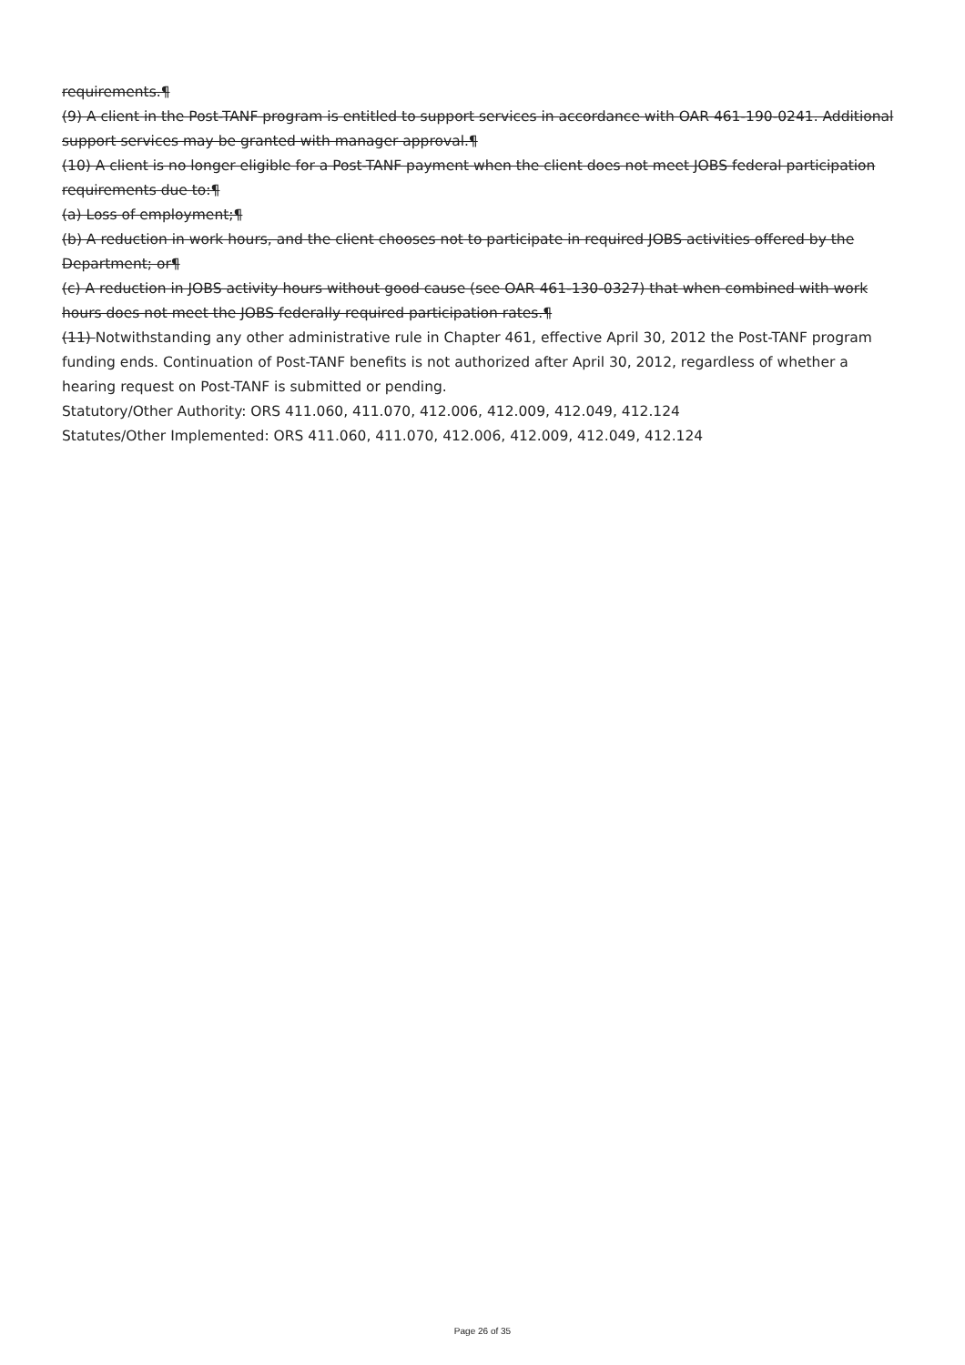requirements.¶
(9) A client in the Post-TANF program is entitled to support services in accordance with OAR 461-190-0241. Additional support services may be granted with manager approval.¶
(10) A client is no longer eligible for a Post-TANF payment when the client does not meet JOBS federal participation requirements due to:¶
(a) Loss of employment;¶
(b) A reduction in work hours, and the client chooses not to participate in required JOBS activities offered by the Department; or¶
(c) A reduction in JOBS activity hours without good cause (see OAR 461-130-0327) that when combined with work hours does not meet the JOBS federally required participation rates.¶
(11) Notwithstanding any other administrative rule in Chapter 461, effective April 30, 2012 the Post-TANF program funding ends. Continuation of Post-TANF benefits is not authorized after April 30, 2012, regardless of whether a hearing request on Post-TANF is submitted or pending.
Statutory/Other Authority: ORS 411.060, 411.070, 412.006, 412.009, 412.049, 412.124
Statutes/Other Implemented: ORS 411.060, 411.070, 412.006, 412.009, 412.049, 412.124
Page 26 of 35